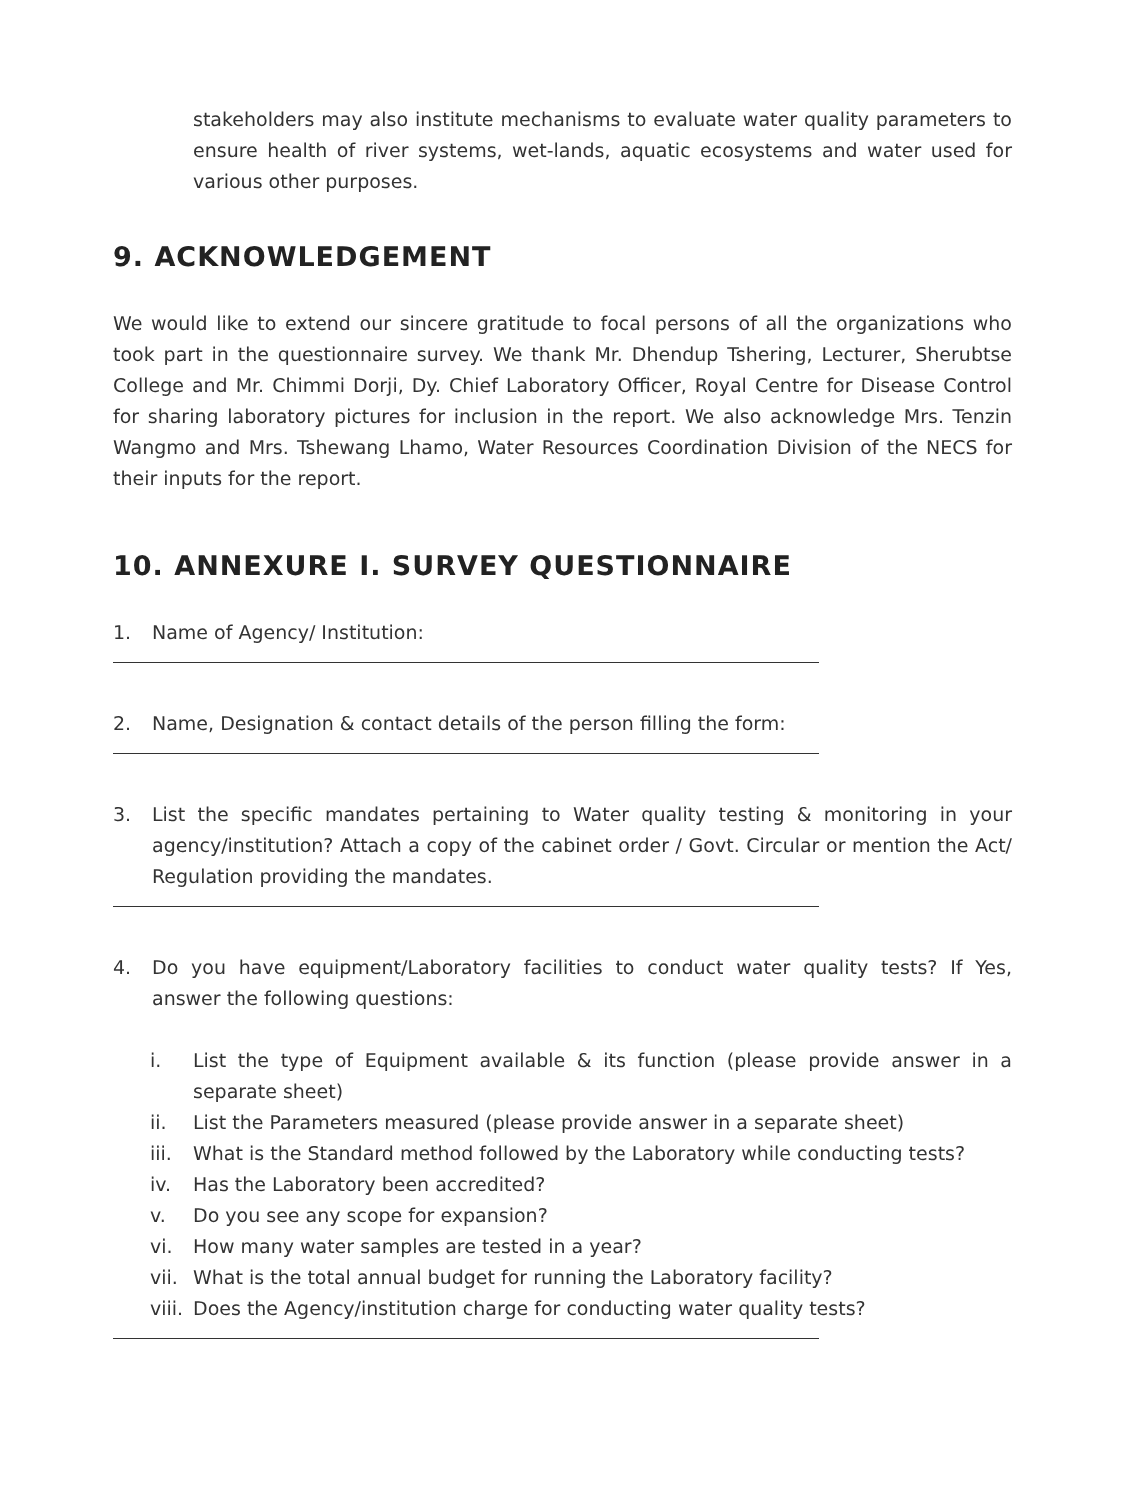stakeholders may also institute mechanisms to evaluate water quality parameters to ensure health of river systems, wet-lands, aquatic ecosystems and water used for various other purposes.
9. ACKNOWLEDGEMENT
We would like to extend our sincere gratitude to focal persons of all the organizations who took part in the questionnaire survey. We thank Mr. Dhendup Tshering, Lecturer, Sherubtse College and Mr. Chimmi Dorji, Dy. Chief Laboratory Officer, Royal Centre for Disease Control for sharing laboratory pictures for inclusion in the report. We also acknowledge Mrs. Tenzin Wangmo and Mrs. Tshewang Lhamo, Water Resources Coordination Division of the NECS for their inputs for the report.
10. ANNEXURE I. SURVEY QUESTIONNAIRE
1. Name of Agency/ Institution:
2. Name, Designation & contact details of the person filling the form:
3. List the specific mandates pertaining to Water quality testing & monitoring in your agency/institution? Attach a copy of the cabinet order / Govt. Circular or mention the Act/ Regulation providing the mandates.
4. Do you have equipment/Laboratory facilities to conduct water quality tests? If Yes, answer the following questions:
i. List the type of Equipment available & its function (please provide answer in a separate sheet)
ii. List the Parameters measured (please provide answer in a separate sheet)
iii.
What is the Standard method followed by the Laboratory while conducting tests?
iv. Has the Laboratory been accredited?
v. Do you see any scope for expansion?
vi. How many water samples are tested in a year?
vii.
What is the total annual budget for running the Laboratory facility?
viii.
Does the Agency/institution charge for conducting water quality tests?